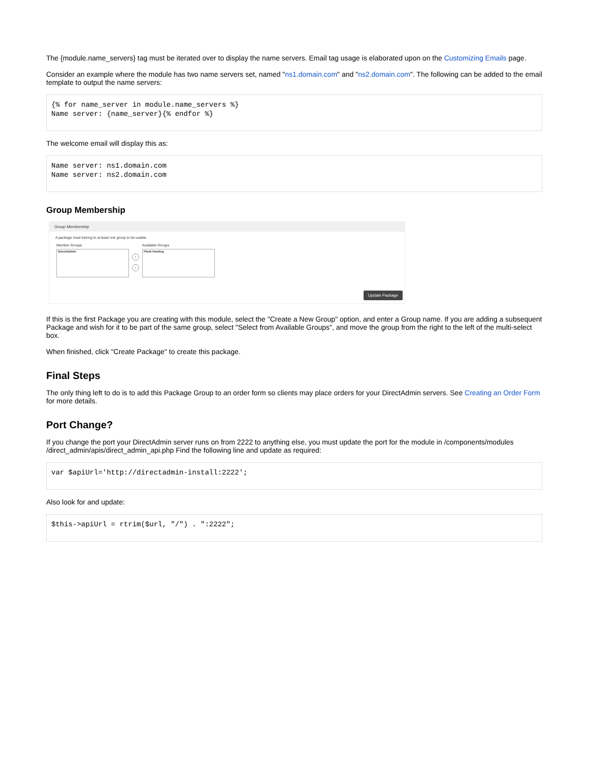The {module.name_servers} tag must be iterated over to display the name servers. Email tag usage is elaborated upon on the Customizing Emails page.
Consider an example where the module has two name servers set, named "ns1.domain.com" and "ns2.domain.com". The following can be added to the email template to output the name servers:
{% for name_server in module.name_servers %}
Name server: {name_server}{% endfor %}
The welcome email will display this as:
Name server: ns1.domain.com
Name server: ns2.domain.com
Group Membership
Group Membership
A package must belong to at least one group to be usable.
Member Groups
DirectAdmin
‹
›
Available Groups
Plesk Hosting
Update Package
If this is the first Package you are creating with this module, select the "Create a New Group" option, and enter a Group name. If you are adding a subsequent Package and wish for it to be part of the same group, select "Select from Available Groups", and move the group from the right to the left of the multi-select box.
When finished, click "Create Package" to create this package.
Final Steps
The only thing left to do is to add this Package Group to an order form so clients may place orders for your DirectAdmin servers. See Creating an Order Form for more details.
Port Change?
If you change the port your DirectAdmin server runs on from 2222 to anything else, you must update the port for the module in /components/modules /direct_admin/apis/direct_admin_api.php Find the following line and update as required:
var $apiUrl='http://directadmin-install:2222';
Also look for and update:
$this->apiUrl = rtrim($url, "/") . ":2222";